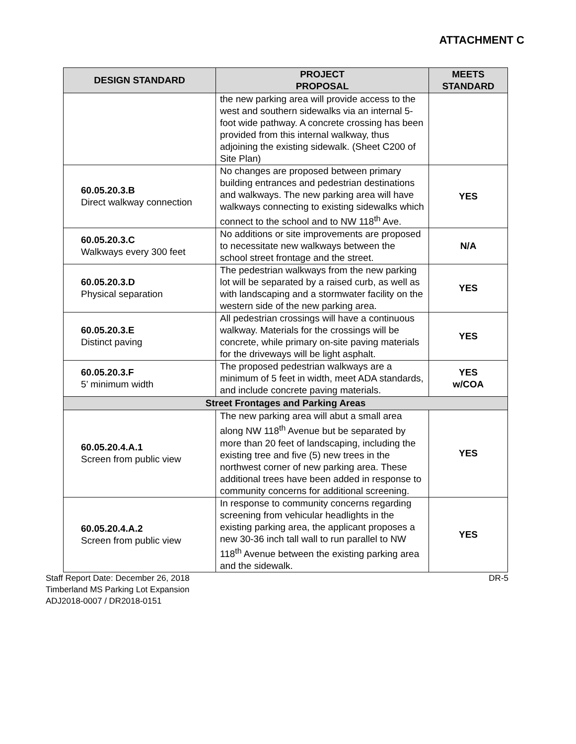ATTACHMENT C
| DESIGN STANDARD | PROJECT PROPOSAL | MEETS STANDARD |
| --- | --- | --- |
| | the new parking area will provide access to the west and southern sidewalks via an internal 5-foot wide pathway. A concrete crossing has been provided from this internal walkway, thus adjoining the existing sidewalk. (Sheet C200 of Site Plan) | |
| 60.05.20.3.B Direct walkway connection | No changes are proposed between primary building entrances and pedestrian destinations and walkways. The new parking area will have walkways connecting to existing sidewalks which connect to the school and to NW 118<sup>th</sup> Ave. | YES |
| 60.05.20.3.C Walkways every 300 feet | No additions or site improvements are proposed to necessitate new walkways between the school street frontage and the street. | N/A |
| 60.05.20.3.D Physical separation | The pedestrian walkways from the new parking lot will be separated by a raised curb, as well as with landscaping and a stormwater facility on the western side of the new parking area. | YES |
| 60.05.20.3.E Distinct paving | All pedestrian crossings will have a continuous walkway. Materials for the crossings will be concrete, while primary on-site paving materials for the driveways will be light asphalt. | YES |
| 60.05.20.3.F 5’ minimum width | The proposed pedestrian walkways are a minimum of 5 feet in width, meet ADA standards, and include concrete paving materials. | YES w/COA |
| Street Frontages and Parking Areas | | |
| 60.05.20.4.A.1 Screen from public view | The new parking area will abut a small area along NW 118<sup>th</sup> Avenue but be separated by more than 20 feet of landscaping, including the existing tree and five (5) new trees in the northwest corner of new parking area. These additional trees have been added in response to community concerns for additional screening. | YES |
| 60.05.20.4.A.2 Screen from public view | In response to community concerns regarding screening from vehicular headlights in the existing parking area, the applicant proposes a new 30-36 inch tall wall to run parallel to NW 118<sup>th</sup> Avenue between the existing parking area and the sidewalk. | YES |
Staff Report Date: December 26, 2018
Timberland MS Parking Lot Expansion
ADJ2018-0007 / DR2018-0151
DR-5